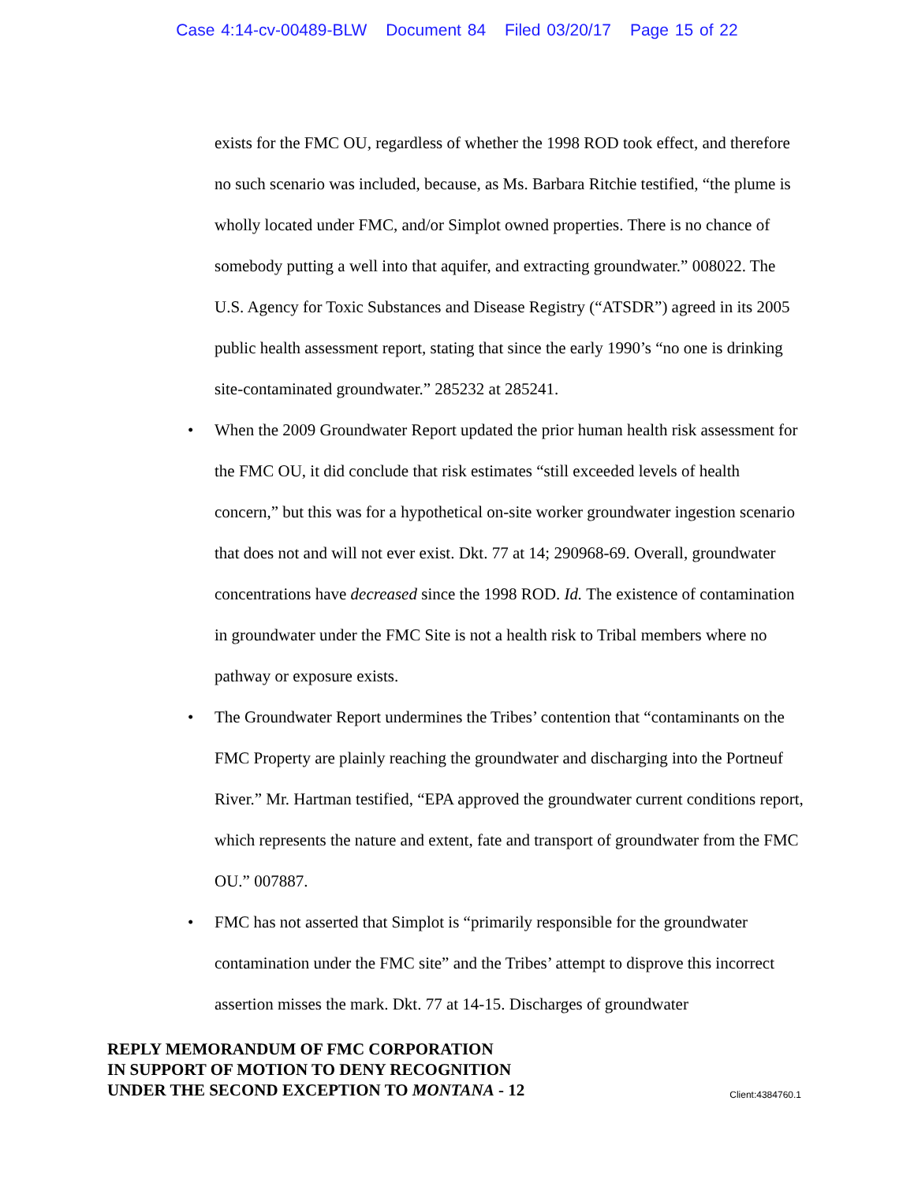Case 4:14-cv-00489-BLW Document 84 Filed 03/20/17 Page 15 of 22
exists for the FMC OU, regardless of whether the 1998 ROD took effect, and therefore no such scenario was included, because, as Ms. Barbara Ritchie testified, “the plume is wholly located under FMC, and/or Simplot owned properties. There is no chance of somebody putting a well into that aquifer, and extracting groundwater.” 008022. The U.S. Agency for Toxic Substances and Disease Registry (“ATSDR”) agreed in its 2005 public health assessment report, stating that since the early 1990’s “no one is drinking site-contaminated groundwater.” 285232 at 285241.
• When the 2009 Groundwater Report updated the prior human health risk assessment for the FMC OU, it did conclude that risk estimates “still exceeded levels of health concern,” but this was for a hypothetical on-site worker groundwater ingestion scenario that does not and will not ever exist. Dkt. 77 at 14; 290968-69. Overall, groundwater concentrations have decreased since the 1998 ROD. Id. The existence of contamination in groundwater under the FMC Site is not a health risk to Tribal members where no pathway or exposure exists.
• The Groundwater Report undermines the Tribes’ contention that “contaminants on the FMC Property are plainly reaching the groundwater and discharging into the Portneuf River.” Mr. Hartman testified, “EPA approved the groundwater current conditions report, which represents the nature and extent, fate and transport of groundwater from the FMC OU.” 007887.
• FMC has not asserted that Simplot is “primarily responsible for the groundwater contamination under the FMC site” and the Tribes’ attempt to disprove this incorrect assertion misses the mark. Dkt. 77 at 14-15. Discharges of groundwater
REPLY MEMORANDUM OF FMC CORPORATION
IN SUPPORT OF MOTION TO DENY RECOGNITION
UNDER THE SECOND EXCEPTION TO MONTANA - 12
Client:4384760.1